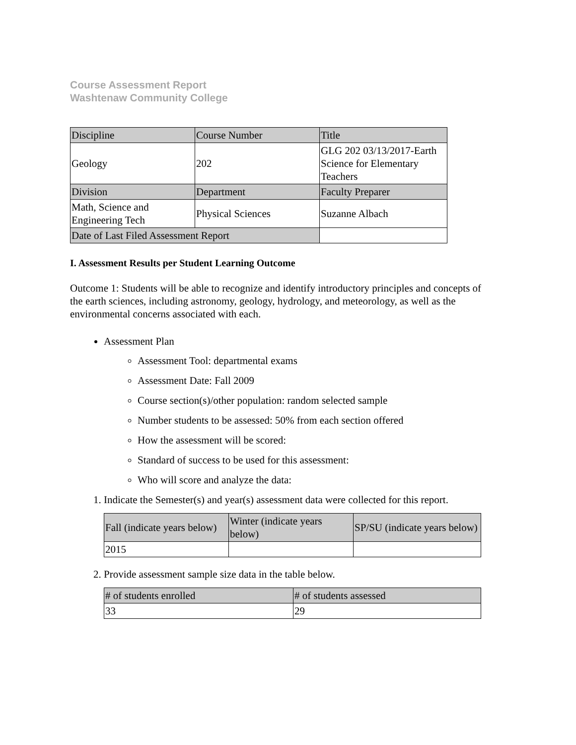Course Assessment Report
Washtenaw Community College
| Discipline | Course Number | Title |
| Geology | 202 | GLG 202 03/13/2017-Earth Science for Elementary Teachers |
| Division | Department | Faculty Preparer |
| Math, Science and Engineering Tech | Physical Sciences | Suzanne Albach |
| Date of Last Filed Assessment Report | | |
I. Assessment Results per Student Learning Outcome
Outcome 1: Students will be able to recognize and identify introductory principles and concepts of the earth sciences, including astronomy, geology, hydrology, and meteorology, as well as the environmental concerns associated with each.
Assessment Plan
Assessment Tool: departmental exams
Assessment Date: Fall 2009
Course section(s)/other population: random selected sample
Number students to be assessed: 50% from each section offered
How the assessment will be scored:
Standard of success to be used for this assessment:
Who will score and analyze the data:
1. Indicate the Semester(s) and year(s) assessment data were collected for this report.
| Fall (indicate years below) | Winter (indicate years below) | SP/SU (indicate years below) |
| 2015 | | |
2. Provide assessment sample size data in the table below.
| # of students enrolled | # of students assessed |
| 33 | 29 |